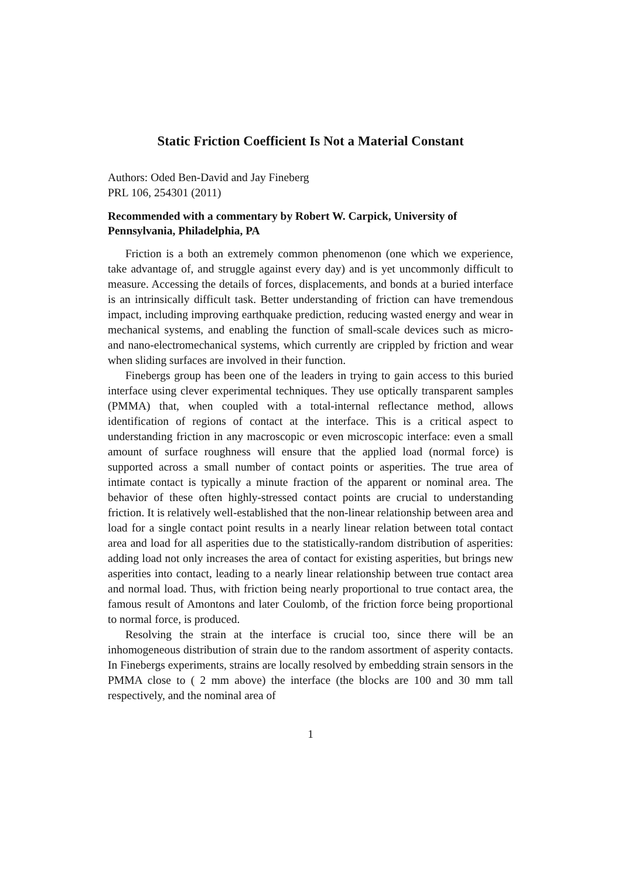Static Friction Coefficient Is Not a Material Constant
Authors: Oded Ben-David and Jay Fineberg
PRL 106, 254301 (2011)
Recommended with a commentary by Robert W. Carpick, University of Pennsylvania, Philadelphia, PA
Friction is a both an extremely common phenomenon (one which we experience, take advantage of, and struggle against every day) and is yet uncommonly difficult to measure. Accessing the details of forces, displacements, and bonds at a buried interface is an intrinsically difficult task. Better understanding of friction can have tremendous impact, including improving earthquake prediction, reducing wasted energy and wear in mechanical systems, and enabling the function of small-scale devices such as micro- and nano-electromechanical systems, which currently are crippled by friction and wear when sliding surfaces are involved in their function.
Finebergs group has been one of the leaders in trying to gain access to this buried interface using clever experimental techniques. They use optically transparent samples (PMMA) that, when coupled with a total-internal reflectance method, allows identification of regions of contact at the interface. This is a critical aspect to understanding friction in any macroscopic or even microscopic interface: even a small amount of surface roughness will ensure that the applied load (normal force) is supported across a small number of contact points or asperities. The true area of intimate contact is typically a minute fraction of the apparent or nominal area. The behavior of these often highly-stressed contact points are crucial to understanding friction. It is relatively well-established that the non-linear relationship between area and load for a single contact point results in a nearly linear relation between total contact area and load for all asperities due to the statistically-random distribution of asperities: adding load not only increases the area of contact for existing asperities, but brings new asperities into contact, leading to a nearly linear relationship between true contact area and normal load. Thus, with friction being nearly proportional to true contact area, the famous result of Amontons and later Coulomb, of the friction force being proportional to normal force, is produced.
Resolving the strain at the interface is crucial too, since there will be an inhomogeneous distribution of strain due to the random assortment of asperity contacts. In Finebergs experiments, strains are locally resolved by embedding strain sensors in the PMMA close to ( 2 mm above) the interface (the blocks are 100 and 30 mm tall respectively, and the nominal area of
1